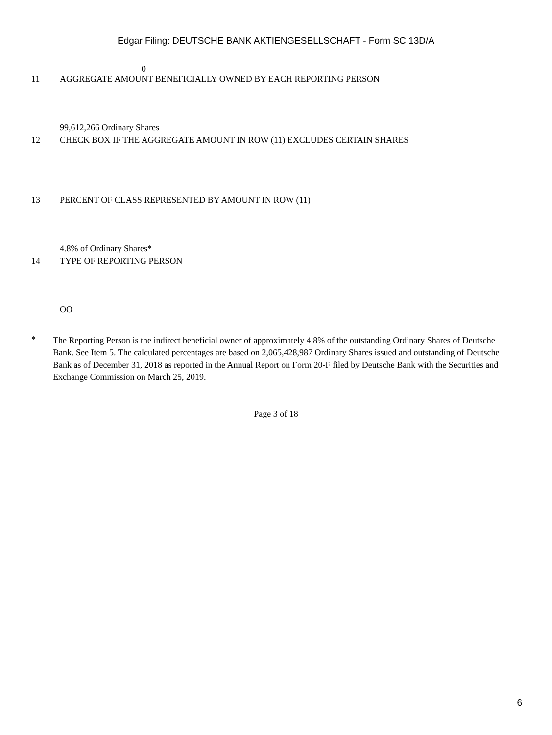Edgar Filing: DEUTSCHE BANK AKTIENGESELLSCHAFT - Form SC 13D/A
| | 0 |
| 11 | AGGREGATE AMOUNT BENEFICIALLY OWNED BY EACH REPORTING PERSON |
| | 99,612,266 Ordinary Shares |
| 12 | CHECK BOX IF THE AGGREGATE AMOUNT IN ROW (11) EXCLUDES CERTAIN SHARES |
| 13 | PERCENT OF CLASS REPRESENTED BY AMOUNT IN ROW (11) |
| | 4.8% of Ordinary Shares* |
| 14 | TYPE OF REPORTING PERSON |
| | OO |
*
The Reporting Person is the indirect beneficial owner of approximately 4.8% of the outstanding Ordinary Shares of Deutsche Bank. See Item 5. The calculated percentages are based on 2,065,428,987 Ordinary Shares issued and outstanding of Deutsche Bank as of December 31, 2018 as reported in the Annual Report on Form 20-F filed by Deutsche Bank with the Securities and Exchange Commission on March 25, 2019.
Page 3 of 18
6